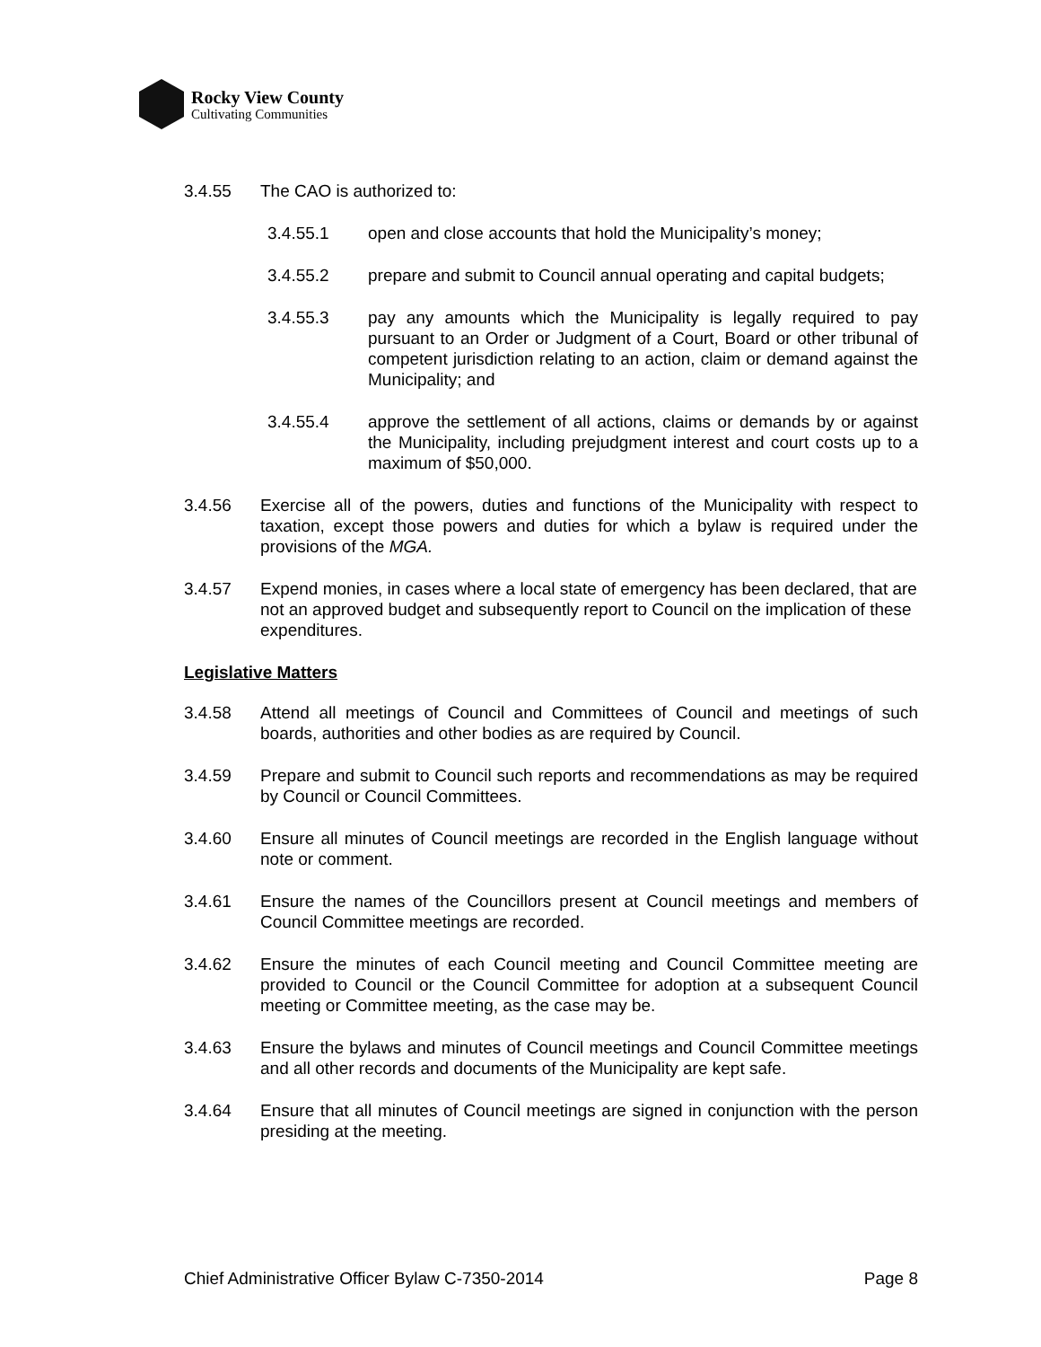Rocky View County
Cultivating Communities
3.4.55 The CAO is authorized to:
3.4.55.1 open and close accounts that hold the Municipality’s money;
3.4.55.2 prepare and submit to Council annual operating and capital budgets;
3.4.55.3 pay any amounts which the Municipality is legally required to pay pursuant to an Order or Judgment of a Court, Board or other tribunal of competent jurisdiction relating to an action, claim or demand against the Municipality; and
3.4.55.4 approve the settlement of all actions, claims or demands by or against the Municipality, including prejudgment interest and court costs up to a maximum of $50,000.
3.4.56 Exercise all of the powers, duties and functions of the Municipality with respect to taxation, except those powers and duties for which a bylaw is required under the provisions of the MGA.
3.4.57 Expend monies, in cases where a local state of emergency has been declared, that are not an approved budget and subsequently report to Council on the implication of these expenditures.
Legislative Matters
3.4.58 Attend all meetings of Council and Committees of Council and meetings of such boards, authorities and other bodies as are required by Council.
3.4.59 Prepare and submit to Council such reports and recommendations as may be required by Council or Council Committees.
3.4.60 Ensure all minutes of Council meetings are recorded in the English language without note or comment.
3.4.61 Ensure the names of the Councillors present at Council meetings and members of Council Committee meetings are recorded.
3.4.62 Ensure the minutes of each Council meeting and Council Committee meeting are provided to Council or the Council Committee for adoption at a subsequent Council meeting or Committee meeting, as the case may be.
3.4.63 Ensure the bylaws and minutes of Council meetings and Council Committee meetings and all other records and documents of the Municipality are kept safe.
3.4.64 Ensure that all minutes of Council meetings are signed in conjunction with the person presiding at the meeting.
Chief Administrative Officer Bylaw C-7350-2014 Page 8